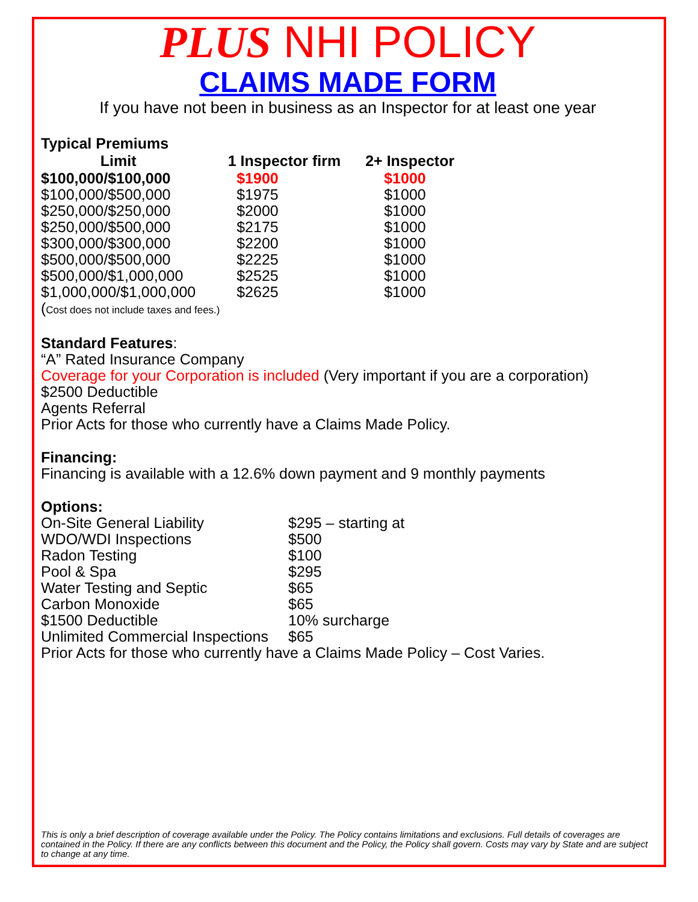PLUS NHI POLICY
CLAIMS MADE FORM
If you have not been in business as an Inspector for at least one year
Typical Premiums
| Limit | 1 Inspector firm | 2+ Inspector |
| --- | --- | --- |
| $100,000/$100,000 | $1900 | $1000 |
| $100,000/$500,000 | $1975 | $1000 |
| $250,000/$250,000 | $2000 | $1000 |
| $250,000/$500,000 | $2175 | $1000 |
| $300,000/$300,000 | $2200 | $1000 |
| $500,000/$500,000 | $2225 | $1000 |
| $500,000/$1,000,000 | $2525 | $1000 |
| $1,000,000/$1,000,000 | $2625 | $1000 |
(Cost does not include taxes and fees.)
Standard Features:
“A” Rated Insurance Company
Coverage for your Corporation is included (Very important if you are a corporation)
$2500 Deductible
Agents Referral
Prior Acts for those who currently have a Claims Made Policy.
Financing:
Financing is available with a 12.6% down payment and 9 monthly payments
Options:
| On-Site General Liability | $295 – starting at |
| WDO/WDI Inspections | $500 |
| Radon Testing | $100 |
| Pool & Spa | $295 |
| Water Testing and Septic | $65 |
| Carbon Monoxide | $65 |
| $1500 Deductible | 10% surcharge |
| Unlimited Commercial Inspections | $65 |
Prior Acts for those who currently have a Claims Made Policy – Cost Varies.
This is only a brief description of coverage available under the Policy. The Policy contains limitations and exclusions. Full details of coverages are contained in the Policy. If there are any conflicts between this document and the Policy, the Policy shall govern. Costs may vary by State and are subject to change at any time.